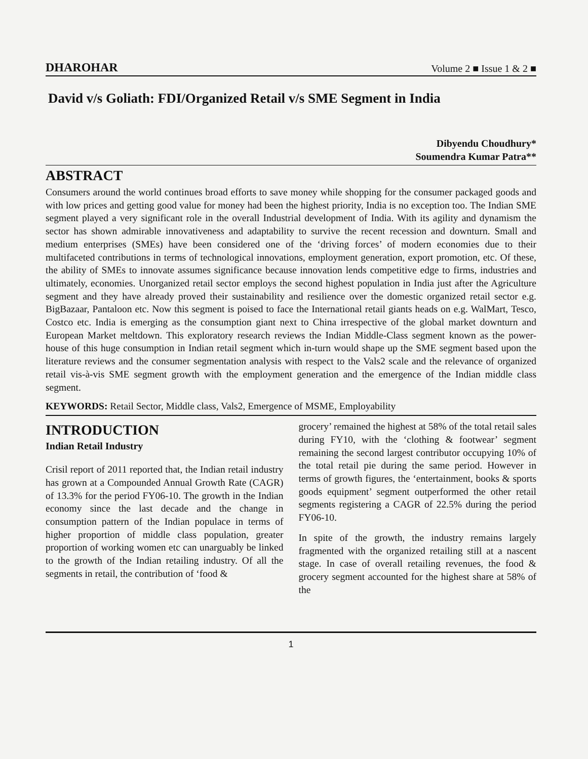DHAROHAR Volume 2 ■ Issue 1 & 2 ■
David v/s Goliath: FDI/Organized Retail v/s SME Segment in India
Dibyendu Choudhury*
Soumendra Kumar Patra**
ABSTRACT
Consumers around the world continues broad efforts to save money while shopping for the consumer packaged goods and with low prices and getting good value for money had been the highest priority, India is no exception too. The Indian SME segment played a very significant role in the overall Industrial development of India. With its agility and dynamism the sector has shown admirable innovativeness and adaptability to survive the recent recession and downturn. Small and medium enterprises (SMEs) have been considered one of the ‘driving forces’ of modern economies due to their multifaceted contributions in terms of technological innovations, employment generation, export promotion, etc. Of these, the ability of SMEs to innovate assumes significance because innovation lends competitive edge to firms, industries and ultimately, economies. Unorganized retail sector employs the second highest population in India just after the Agriculture segment and they have already proved their sustainability and resilience over the domestic organized retail sector e.g. BigBazaar, Pantaloon etc. Now this segment is poised to face the International retail giants heads on e.g. WalMart, Tesco, Costco etc. India is emerging as the consumption giant next to China irrespective of the global market downturn and European Market meltdown. This exploratory research reviews the Indian Middle-Class segment known as the power-house of this huge consumption in Indian retail segment which in-turn would shape up the SME segment based upon the literature reviews and the consumer segmentation analysis with respect to the Vals2 scale and the relevance of organized retail vis-à-vis SME segment growth with the employment generation and the emergence of the Indian middle class segment.
KEYWORDS: Retail Sector, Middle class, Vals2, Emergence of MSME, Employability
INTRODUCTION
Indian Retail Industry
Crisil report of 2011 reported that, the Indian retail industry has grown at a Compounded Annual Growth Rate (CAGR) of 13.3% for the period FY06-10. The growth in the Indian economy since the last decade and the change in consumption pattern of the Indian populace in terms of higher proportion of middle class population, greater proportion of working women etc can unarguably be linked to the growth of the Indian retailing industry. Of all the segments in retail, the contribution of ‘food &
grocery’ remained the highest at 58% of the total retail sales during FY10, with the ‘clothing & footwear’ segment remaining the second largest contributor occupying 10% of the total retail pie during the same period. However in terms of growth figures, the ‘entertainment, books & sports goods equipment’ segment outperformed the other retail segments registering a CAGR of 22.5% during the period FY06-10.
In spite of the growth, the industry remains largely fragmented with the organized retailing still at a nascent stage. In case of overall retailing revenues, the food & grocery segment accounted for the highest share at 58% of the
1